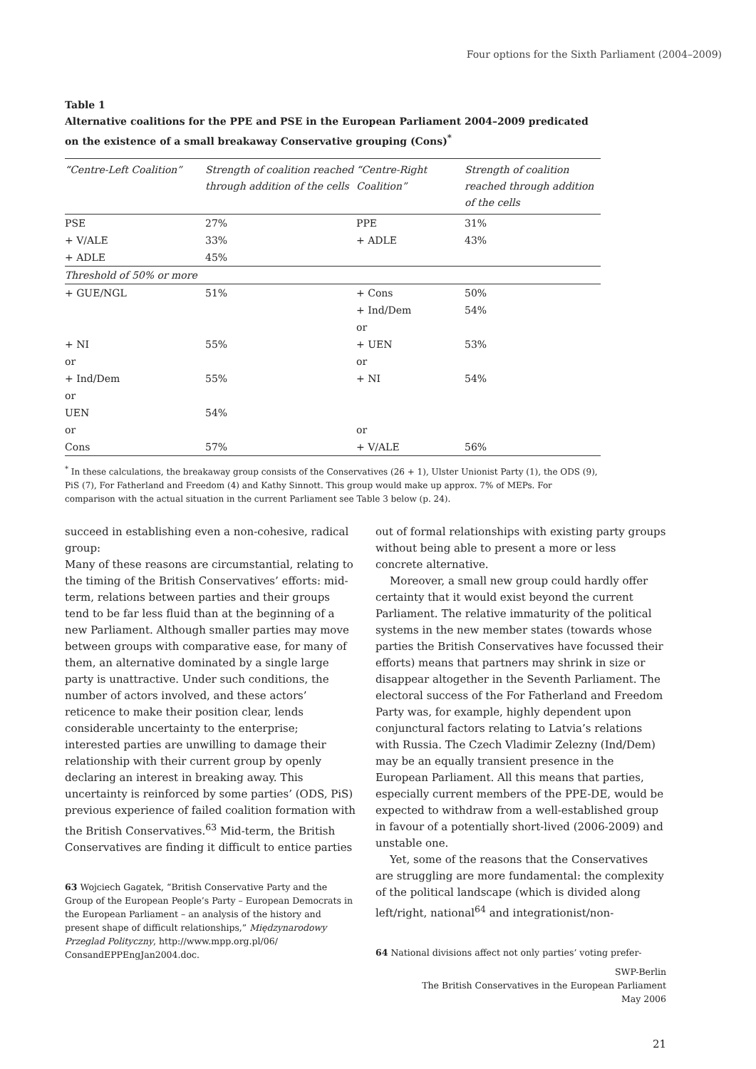Four options for the Sixth Parliament (2004–2009)
Table 1
Alternative coalitions for the PPE and PSE in the European Parliament 2004–2009 predicated on the existence of a small breakaway Conservative grouping (Cons)<sup>*</sup>
| “Centre-Left Coalition” | Strength of coalition reached through addition of the cells | “Centre-Right Coalition” | Strength of coalition reached through addition of the cells |
| --- | --- | --- | --- |
| PSE | 27% | PPE | 31% |
| + V/ALE | 33% | + ADLE | 43% |
| + ADLE | 45% | | |
| Threshold of 50% or more | | | |
| + GUE/NGL | 51% | + Cons | 50% |
| | | + Ind/Dem | 54% |
| | | or | |
| + NI | 55% | + UEN | 53% |
| or | | or | |
| + Ind/Dem | 55% | + NI | 54% |
| or | | | |
| UEN | 54% | | |
| or | | or | |
| Cons | 57% | + V/ALE | 56% |
<sup>*</sup> In these calculations, the breakaway group consists of the Conservatives (26 + 1), Ulster Unionist Party (1), the ODS (9), PiS (7), For Fatherland and Freedom (4) and Kathy Sinnott. This group would make up approx. 7% of MEPs. For comparison with the actual situation in the current Parliament see Table 3 below (p. 24).
succeed in establishing even a non-cohesive, radical group:
Many of these reasons are circumstantial, relating to the timing of the British Conservatives’ efforts: mid-term, relations between parties and their groups tend to be far less fluid than at the beginning of a new Parliament. Although smaller parties may move between groups with comparative ease, for many of them, an alternative dominated by a single large party is unattractive. Under such conditions, the number of actors involved, and these actors’ reticence to make their position clear, lends considerable uncertainty to the enterprise; interested parties are unwilling to damage their relationship with their current group by openly declaring an interest in breaking away. This uncertainty is reinforced by some parties’ (ODS, PiS) previous experience of failed coalition formation with the British Conservatives.<sup>63</sup> Mid-term, the British Conservatives are finding it difficult to entice parties
63 Wojciech Gagatek, “British Conservative Party and the Group of the European People’s Party – European Democrats in the European Parliament – an analysis of the history and present shape of difficult relationships,” Międzynarodowy Przeglad Polityczny, http://www.mpp.org.pl/06/ ConsandEPPEngJan2004.doc.
out of formal relationships with existing party groups without being able to present a more or less concrete alternative.
Moreover, a small new group could hardly offer certainty that it would exist beyond the current Parliament. The relative immaturity of the political systems in the new member states (towards whose parties the British Conservatives have focussed their efforts) means that partners may shrink in size or disappear altogether in the Seventh Parliament. The electoral success of the For Fatherland and Freedom Party was, for example, highly dependent upon conjunctural factors relating to Latvia’s relations with Russia. The Czech Vladimir Zelezny (Ind/Dem) may be an equally transient presence in the European Parliament. All this means that parties, especially current members of the PPE-DE, would be expected to withdraw from a well-established group in favour of a potentially short-lived (2006-2009) and unstable one.
Yet, some of the reasons that the Conservatives are struggling are more fundamental: the complexity of the political landscape (which is divided along left/right, national<sup>64</sup> and integrationist/non-
64 National divisions affect not only parties’ voting prefer-
SWP-Berlin
The British Conservatives in the European Parliament
May 2006
21